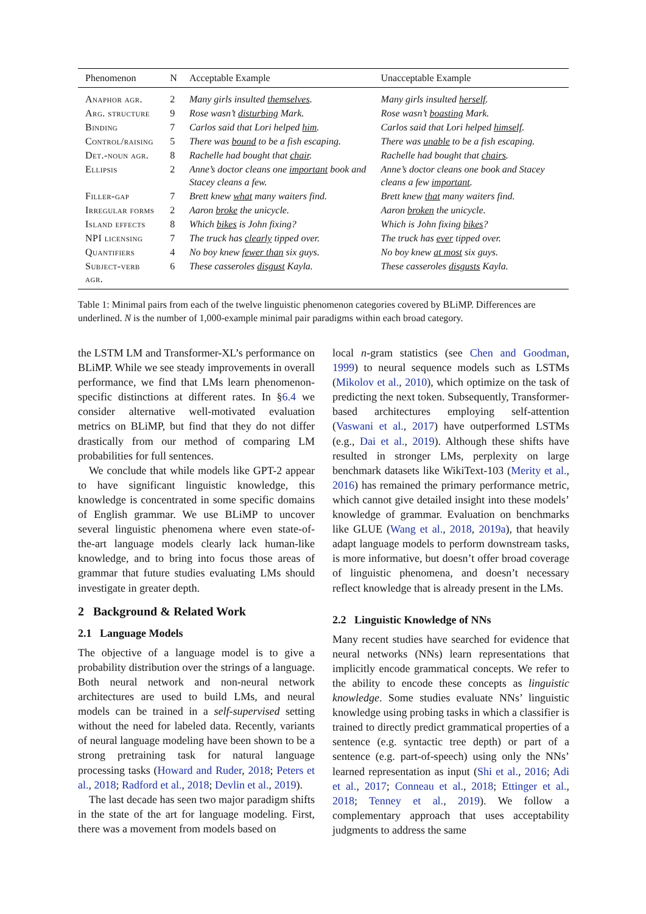| Phenomenon | N | Acceptable Example | Unacceptable Example |
| --- | --- | --- | --- |
| Anaphor agr. | 2 | Many girls insulted themselves . | Many girls insulted herself . |
| Arg. structure | 9 | Rose wasn’t disturbing Mark. | Rose wasn’t boasting Mark. |
| Binding | 7 | Carlos said that Lori helped him . | Carlos said that Lori helped himself . |
| Control/raising | 5 | There was bound to be a fish escaping. | There was unable to be a fish escaping. |
| Det.-noun agr. | 8 | Rachelle had bought that chair . | Rachelle had bought that chairs . |
| Ellipsis | 2 | Anne’s doctor cleans one important book and Stacey cleans a few. | Anne’s doctor cleans one book and Stacey cleans a few important . |
| Filler-gap | 7 | Brett knew what many waiters find. | Brett knew that many waiters find. |
| Irregular forms | 2 | Aaron broke the unicycle. | Aaron broken the unicycle. |
| Island effects | 8 | Which bikes is John fixing? | Which is John fixing bikes ? |
| NPI licensing | 7 | The truck has clearly tipped over. | The truck has ever tipped over. |
| Quantifiers | 4 | No boy knew fewer than six guys. | No boy knew at most six guys. |
| Subject-verb agr. | 6 | These casseroles disgust Kayla. | These casseroles disgusts Kayla. |
Table 1: Minimal pairs from each of the twelve linguistic phenomenon categories covered by BLiMP. Differences are underlined. N is the number of 1,000-example minimal pair paradigms within each broad category.
the LSTM LM and Transformer-XL’s performance on BLiMP. While we see steady improvements in overall performance, we find that LMs learn phenomenon-specific distinctions at different rates. In §6.4 we consider alternative well-motivated evaluation metrics on BLiMP, but find that they do not differ drastically from our method of comparing LM probabilities for full sentences.
We conclude that while models like GPT-2 appear to have significant linguistic knowledge, this knowledge is concentrated in some specific domains of English grammar. We use BLiMP to uncover several linguistic phenomena where even state-of-the-art language models clearly lack human-like knowledge, and to bring into focus those areas of grammar that future studies evaluating LMs should investigate in greater depth.
2 Background & Related Work
2.1 Language Models
The objective of a language model is to give a probability distribution over the strings of a language. Both neural network and non-neural network architectures are used to build LMs, and neural models can be trained in a self-supervised setting without the need for labeled data. Recently, variants of neural language modeling have been shown to be a strong pretraining task for natural language processing tasks (Howard and Ruder, 2018; Peters et al., 2018; Radford et al., 2018; Devlin et al., 2019).
The last decade has seen two major paradigm shifts in the state of the art for language modeling. First, there was a movement from models based on
local n-gram statistics (see Chen and Goodman, 1999) to neural sequence models such as LSTMs (Mikolov et al., 2010), which optimize on the task of predicting the next token. Subsequently, Transformer-based architectures employing self-attention (Vaswani et al., 2017) have outperformed LSTMs (e.g., Dai et al., 2019). Although these shifts have resulted in stronger LMs, perplexity on large benchmark datasets like WikiText-103 (Merity et al., 2016) has remained the primary performance metric, which cannot give detailed insight into these models’ knowledge of grammar. Evaluation on benchmarks like GLUE (Wang et al., 2018, 2019a), that heavily adapt language models to perform downstream tasks, is more informative, but doesn’t offer broad coverage of linguistic phenomena, and doesn’t necessary reflect knowledge that is already present in the LMs.
2.2 Linguistic Knowledge of NNs
Many recent studies have searched for evidence that neural networks (NNs) learn representations that implicitly encode grammatical concepts. We refer to the ability to encode these concepts as linguistic knowledge. Some studies evaluate NNs’ linguistic knowledge using probing tasks in which a classifier is trained to directly predict grammatical properties of a sentence (e.g. syntactic tree depth) or part of a sentence (e.g. part-of-speech) using only the NNs’ learned representation as input (Shi et al., 2016; Adi et al., 2017; Conneau et al., 2018; Ettinger et al., 2018; Tenney et al., 2019). We follow a complementary approach that uses acceptability judgments to address the same